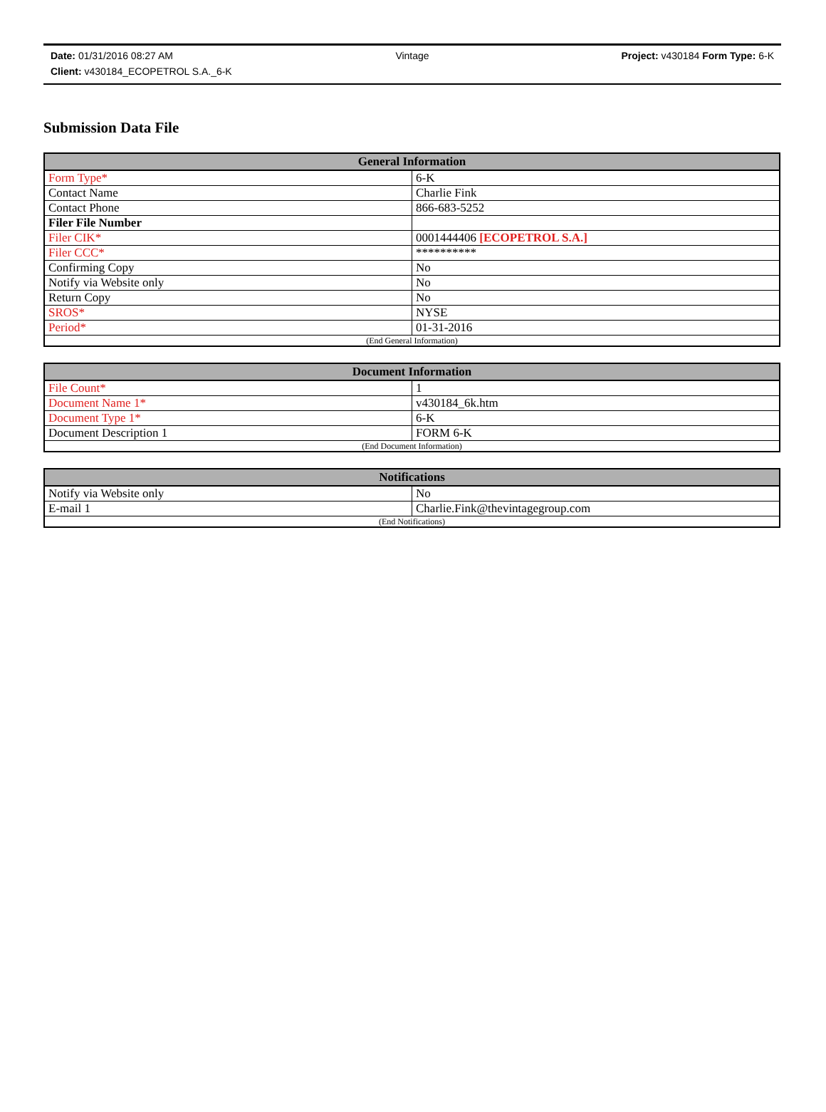Date: 01/31/2016 08:27 AM Vintage Project: v430184 Form Type: 6-K
Client: v430184_ECOPETROL S.A._6-K
Submission Data File
| General Information | |
| --- | --- |
| Form Type* | 6-K |
| Contact Name | Charlie Fink |
| Contact Phone | 866-683-5252 |
| Filer File Number | |
| Filer CIK* | 0001444406 [ECOPETROL S.A.] |
| Filer CCC* | ********** |
| Confirming Copy | No |
| Notify via Website only | No |
| Return Copy | No |
| SROS* | NYSE |
| Period* | 01-31-2016 |
| (End General Information) | |
| Document Information | |
| --- | --- |
| File Count* | 1 |
| Document Name 1* | v430184_6k.htm |
| Document Type 1* | 6-K |
| Document Description 1 | FORM 6-K |
| (End Document Information) | |
| Notifications | |
| --- | --- |
| Notify via Website only | No |
| E-mail 1 | Charlie.Fink@thevintagegroup.com |
| (End Notifications) | |